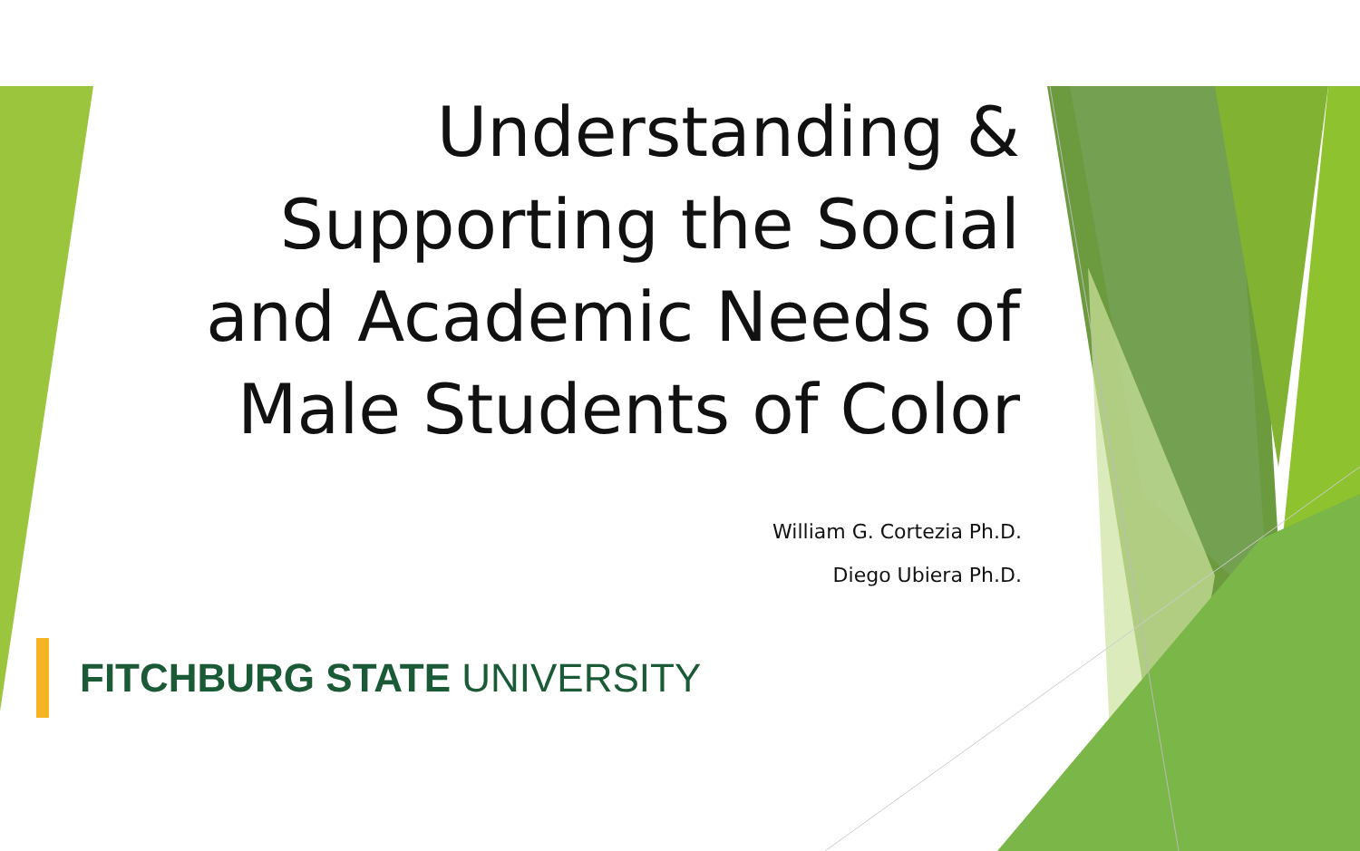Understanding &
Supporting the Social
and Academic Needs of
Male Students of Color
William G. Cortezia Ph.D.
Diego Ubiera Ph.D.
FITCHBURG STATE UNIVERSITY